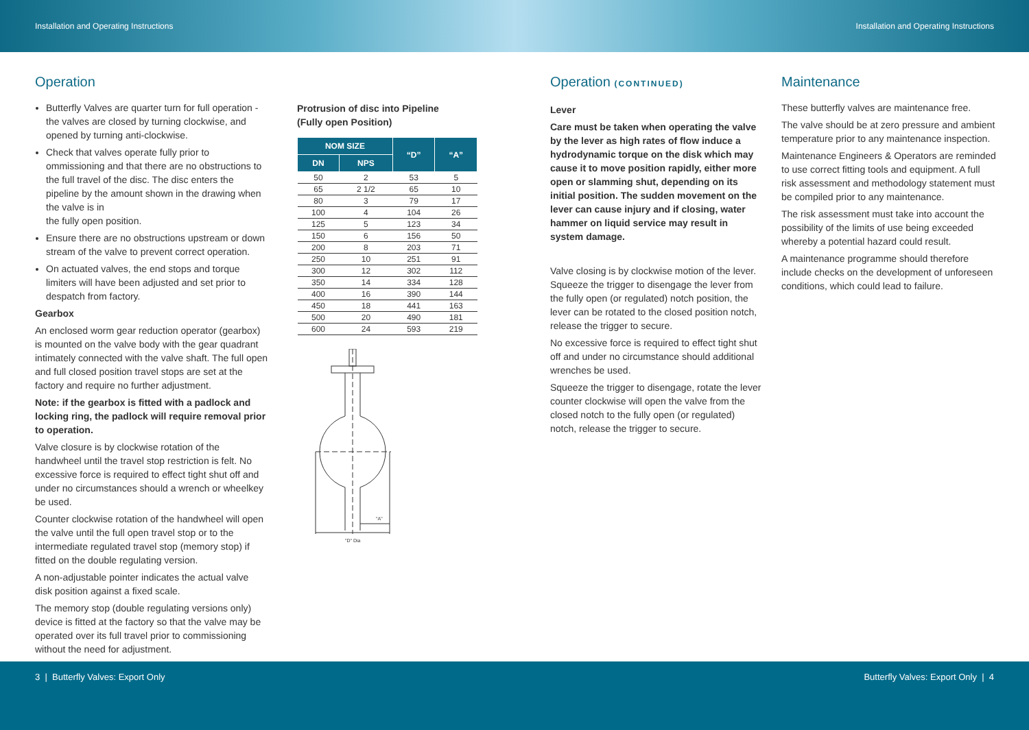Installation and Operating Instructions Installation and Operating Instructions
Operation
Butterfly Valves are quarter turn for full operation - the valves are closed by turning clockwise, and opened by turning anti-clockwise.
Check that valves operate fully prior to ommissioning and that there are no obstructions to the full travel of the disc. The disc enters the pipeline by the amount shown in the drawing when the valve is in
the fully open position.
Ensure there are no obstructions upstream or down stream of the valve to prevent correct operation.
On actuated valves, the end stops and torque limiters will have been adjusted and set prior to despatch from factory.
Gearbox
An enclosed worm gear reduction operator (gearbox) is mounted on the valve body with the gear quadrant intimately connected with the valve shaft. The full open and full closed position travel stops are set at the factory and require no further adjustment.
Note: if the gearbox is fitted with a padlock and locking ring, the padlock will require removal prior to operation.
Valve closure is by clockwise rotation of the handwheel until the travel stop restriction is felt. No excessive force is required to effect tight shut off and under no circumstances should a wrench or wheelkey be used.
Counter clockwise rotation of the handwheel will open the valve until the full open travel stop or to the intermediate regulated travel stop (memory stop) if fitted on the double regulating version.
A non-adjustable pointer indicates the actual valve disk position against a fixed scale.
The memory stop (double regulating versions only) device is fitted at the factory so that the valve may be operated over its full travel prior to commissioning without the need for adjustment.
Protrusion of disc into Pipeline
(Fully open Position)
| NOM SIZE | | “D” | “A” |
| --- | --- | --- | --- |
| DN | NPS | | |
| 50 | 2 | 53 | 5 |
| 65 | 2 1/2 | 65 | 10 |
| 80 | 3 | 79 | 17 |
| 100 | 4 | 104 | 26 |
| 125 | 5 | 123 | 34 |
| 150 | 6 | 156 | 50 |
| 200 | 8 | 203 | 71 |
| 250 | 10 | 251 | 91 |
| 300 | 12 | 302 | 112 |
| 350 | 14 | 334 | 128 |
| 400 | 16 | 390 | 144 |
| 450 | 18 | 441 | 163 |
| 500 | 20 | 490 | 181 |
| 600 | 24 | 593 | 219 |
"A"
"D" Dia
Operation (CONTINUED)
Lever
Care must be taken when operating the valve by the lever as high rates of flow induce a hydrodynamic torque on the disk which may cause it to move position rapidly, either more open or slamming shut, depending on its initial position. The sudden movement on the lever can cause injury and if closing, water hammer on liquid service may result in system damage.
Valve closing is by clockwise motion of the lever. Squeeze the trigger to disengage the lever from the fully open (or regulated) notch position, the lever can be rotated to the closed position notch, release the trigger to secure.
No excessive force is required to effect tight shut off and under no circumstance should additional wrenches be used.
Squeeze the trigger to disengage, rotate the lever counter clockwise will open the valve from the closed notch to the fully open (or regulated) notch, release the trigger to secure.
Maintenance
These butterfly valves are maintenance free.
The valve should be at zero pressure and ambient temperature prior to any maintenance inspection.
Maintenance Engineers & Operators are reminded to use correct fitting tools and equipment. A full risk assessment and methodology statement must be compiled prior to any maintenance.
The risk assessment must take into account the possibility of the limits of use being exceeded whereby a potential hazard could result.
A maintenance programme should therefore include checks on the development of unforeseen conditions, which could lead to failure.
3 | Butterfly Valves: Export Only Butterfly Valves: Export Only | 4